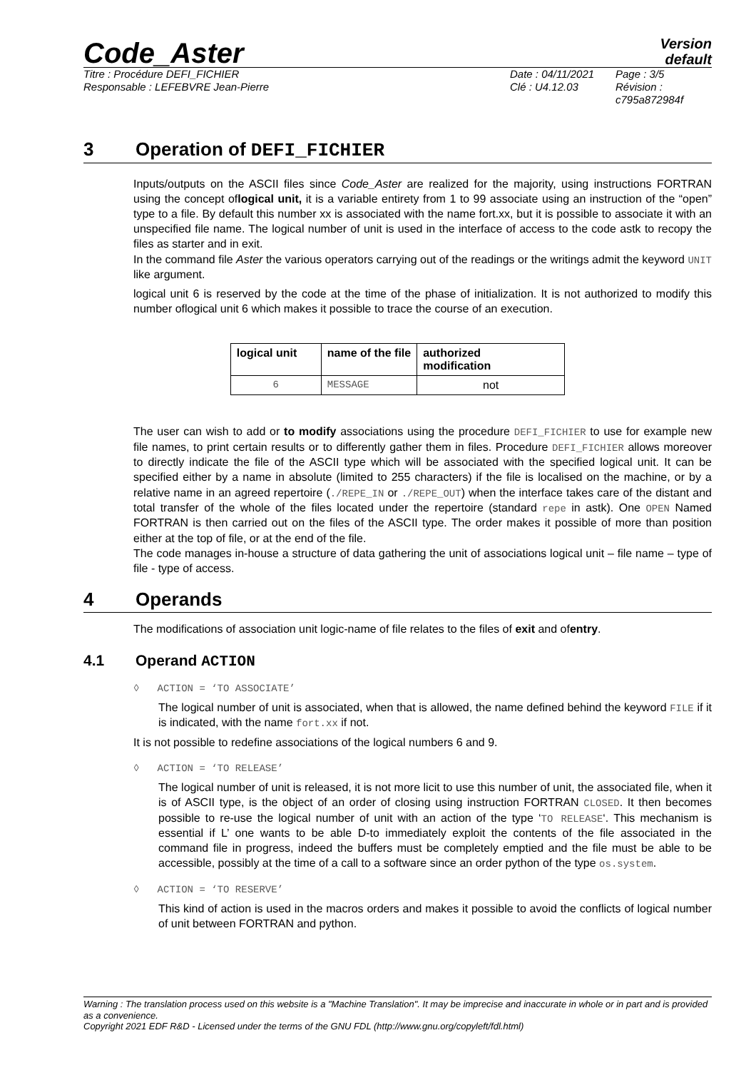Code_Aster
Version
default
Titre : Procédure DEFI_FICHIER
Responsable : LEFEBVRE Jean-Pierre
Date : 04/11/2021
Clé : U4.12.03
Page : 3/5
Révision :
c795a872984f
3 Operation of DEFI_FICHIER
Inputs/outputs on the ASCII files since Code_Aster are realized for the majority, using instructions FORTRAN using the concept oflogical unit, it is a variable entirety from 1 to 99 associate using an instruction of the “open” type to a file. By default this number xx is associated with the name fort.xx, but it is possible to associate it with an unspecified file name. The logical number of unit is used in the interface of access to the code astk to recopy the files as starter and in exit.
In the command file Aster the various operators carrying out of the readings or the writings admit the keyword UNIT like argument.
logical unit 6 is reserved by the code at the time of the phase of initialization. It is not authorized to modify this number oflogical unit 6 which makes it possible to trace the course of an execution.
| logical unit | name of the file | authorized modification |
| --- | --- | --- |
| 6 | MESSAGE | not |
The user can wish to add or to modify associations using the procedure DEFI_FICHIER to use for example new file names, to print certain results or to differently gather them in files. Procedure DEFI_FICHIER allows moreover to directly indicate the file of the ASCII type which will be associated with the specified logical unit. It can be specified either by a name in absolute (limited to 255 characters) if the file is localised on the machine, or by a relative name in an agreed repertoire (./REPE_IN or ./REPE_OUT) when the interface takes care of the distant and total transfer of the whole of the files located under the repertoire (standard repe in astk). One OPEN Named FORTRAN is then carried out on the files of the ASCII type. The order makes it possible of more than position either at the top of file, or at the end of the file.
The code manages in-house a structure of data gathering the unit of associations logical unit – file name – type of file - type of access.
4 Operands
The modifications of association unit logic-name of file relates to the files of exit and ofentry.
4.1 Operand ACTION
◊ ACTION = ‘TO ASSOCIATE’
The logical number of unit is associated, when that is allowed, the name defined behind the keyword FILE if it is indicated, with the name fort.xx if not.
It is not possible to redefine associations of the logical numbers 6 and 9.
◊ ACTION = ‘TO RELEASE’
The logical number of unit is released, it is not more licit to use this number of unit, the associated file, when it is of ASCII type, is the object of an order of closing using instruction FORTRAN CLOSED. It then becomes possible to re-use the logical number of unit with an action of the type ‘TO RELEASE‘. This mechanism is essential if L’ one wants to be able D-to immediately exploit the contents of the file associated in the command file in progress, indeed the buffers must be completely emptied and the file must be able to be accessible, possibly at the time of a call to a software since an order python of the type os.system.
◊ ACTION = ‘TO RESERVE’
This kind of action is used in the macros orders and makes it possible to avoid the conflicts of logical number of unit between FORTRAN and python.
Warning : The translation process used on this website is a "Machine Translation". It may be imprecise and inaccurate in whole or in part and is provided as a convenience.
Copyright 2021 EDF R&D - Licensed under the terms of the GNU FDL (http://www.gnu.org/copyleft/fdl.html)